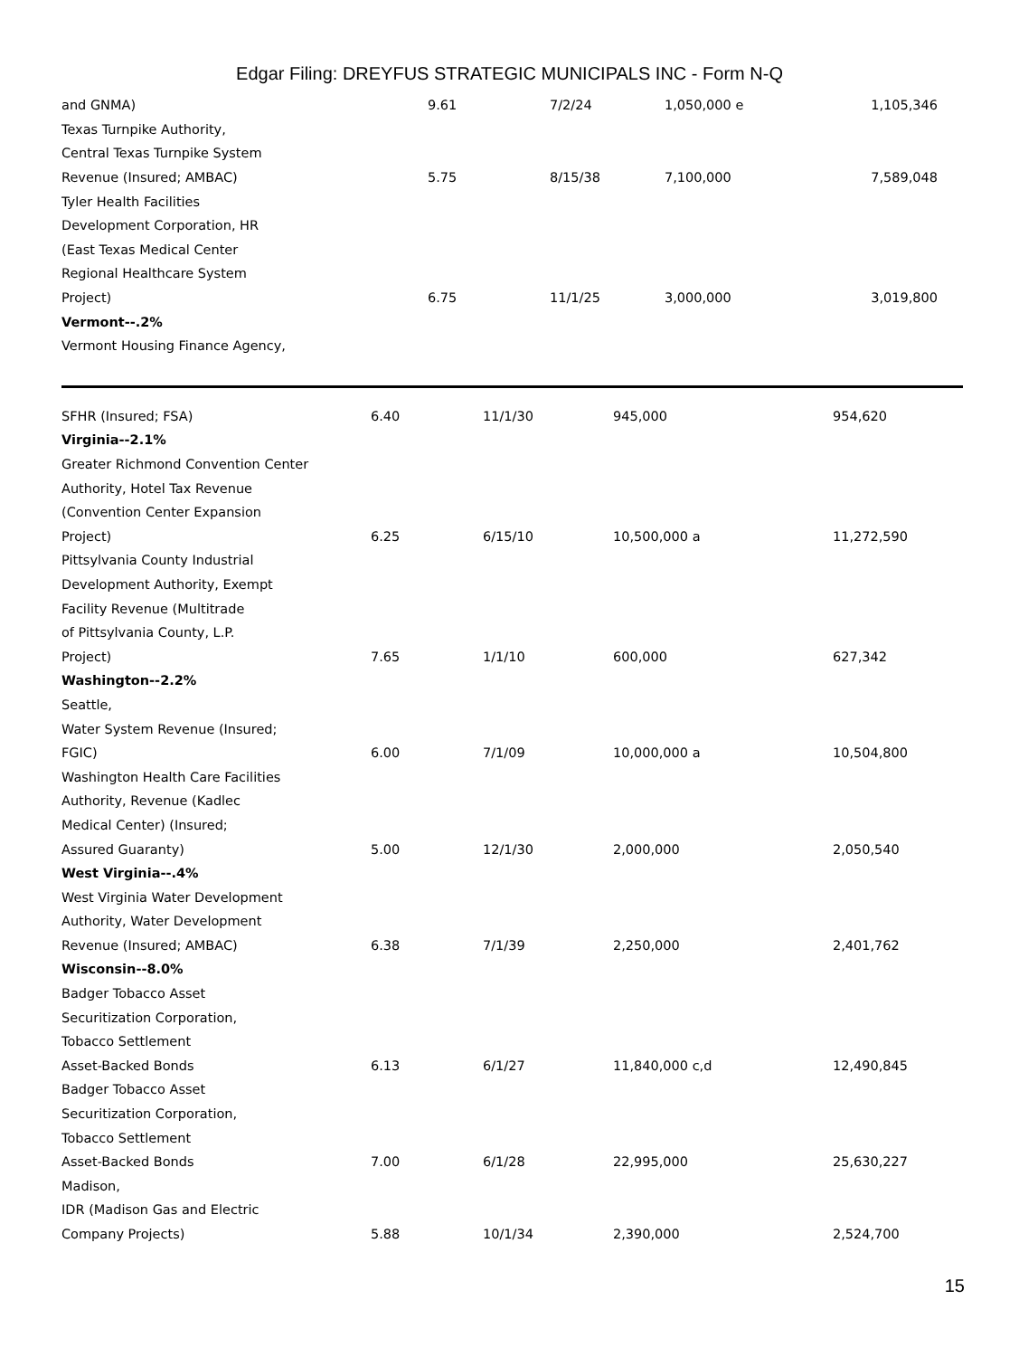Edgar Filing: DREYFUS STRATEGIC MUNICIPALS INC - Form N-Q
| and GNMA) | 9.61 | 7/2/24 | 1,050,000 e | 1,105,346 |
| Texas Turnpike Authority, | | | | |
| Central Texas Turnpike System | | | | |
| Revenue (Insured; AMBAC) | 5.75 | 8/15/38 | 7,100,000 | 7,589,048 |
| Tyler Health Facilities | | | | |
| Development Corporation, HR | | | | |
| (East Texas Medical Center | | | | |
| Regional Healthcare System | | | | |
| Project) | 6.75 | 11/1/25 | 3,000,000 | 3,019,800 |
| Vermont--.2% | | | | |
| Vermont Housing Finance Agency, | | | | |
| SFHR (Insured; FSA) | 6.40 | 11/1/30 | 945,000 | 954,620 |
| Virginia--2.1% | | | | |
| Greater Richmond Convention Center | | | | |
| Authority, Hotel Tax Revenue | | | | |
| (Convention Center Expansion | | | | |
| Project) | 6.25 | 6/15/10 | 10,500,000 a | 11,272,590 |
| Pittsylvania County Industrial | | | | |
| Development Authority, Exempt | | | | |
| Facility Revenue (Multitrade | | | | |
| of Pittsylvania County, L.P. | | | | |
| Project) | 7.65 | 1/1/10 | 600,000 | 627,342 |
| Washington--2.2% | | | | |
| Seattle, | | | | |
| Water System Revenue (Insured; | | | | |
| FGIC) | 6.00 | 7/1/09 | 10,000,000 a | 10,504,800 |
| Washington Health Care Facilities | | | | |
| Authority, Revenue (Kadlec | | | | |
| Medical Center) (Insured; | | | | |
| Assured Guaranty) | 5.00 | 12/1/30 | 2,000,000 | 2,050,540 |
| West Virginia--.4% | | | | |
| West Virginia Water Development | | | | |
| Authority, Water Development | | | | |
| Revenue (Insured; AMBAC) | 6.38 | 7/1/39 | 2,250,000 | 2,401,762 |
| Wisconsin--8.0% | | | | |
| Badger Tobacco Asset | | | | |
| Securitization Corporation, | | | | |
| Tobacco Settlement | | | | |
| Asset-Backed Bonds | 6.13 | 6/1/27 | 11,840,000 c,d | 12,490,845 |
| Badger Tobacco Asset | | | | |
| Securitization Corporation, | | | | |
| Tobacco Settlement | | | | |
| Asset-Backed Bonds | 7.00 | 6/1/28 | 22,995,000 | 25,630,227 |
| Madison, | | | | |
| IDR (Madison Gas and Electric | | | | |
| Company Projects) | 5.88 | 10/1/34 | 2,390,000 | 2,524,700 |
15